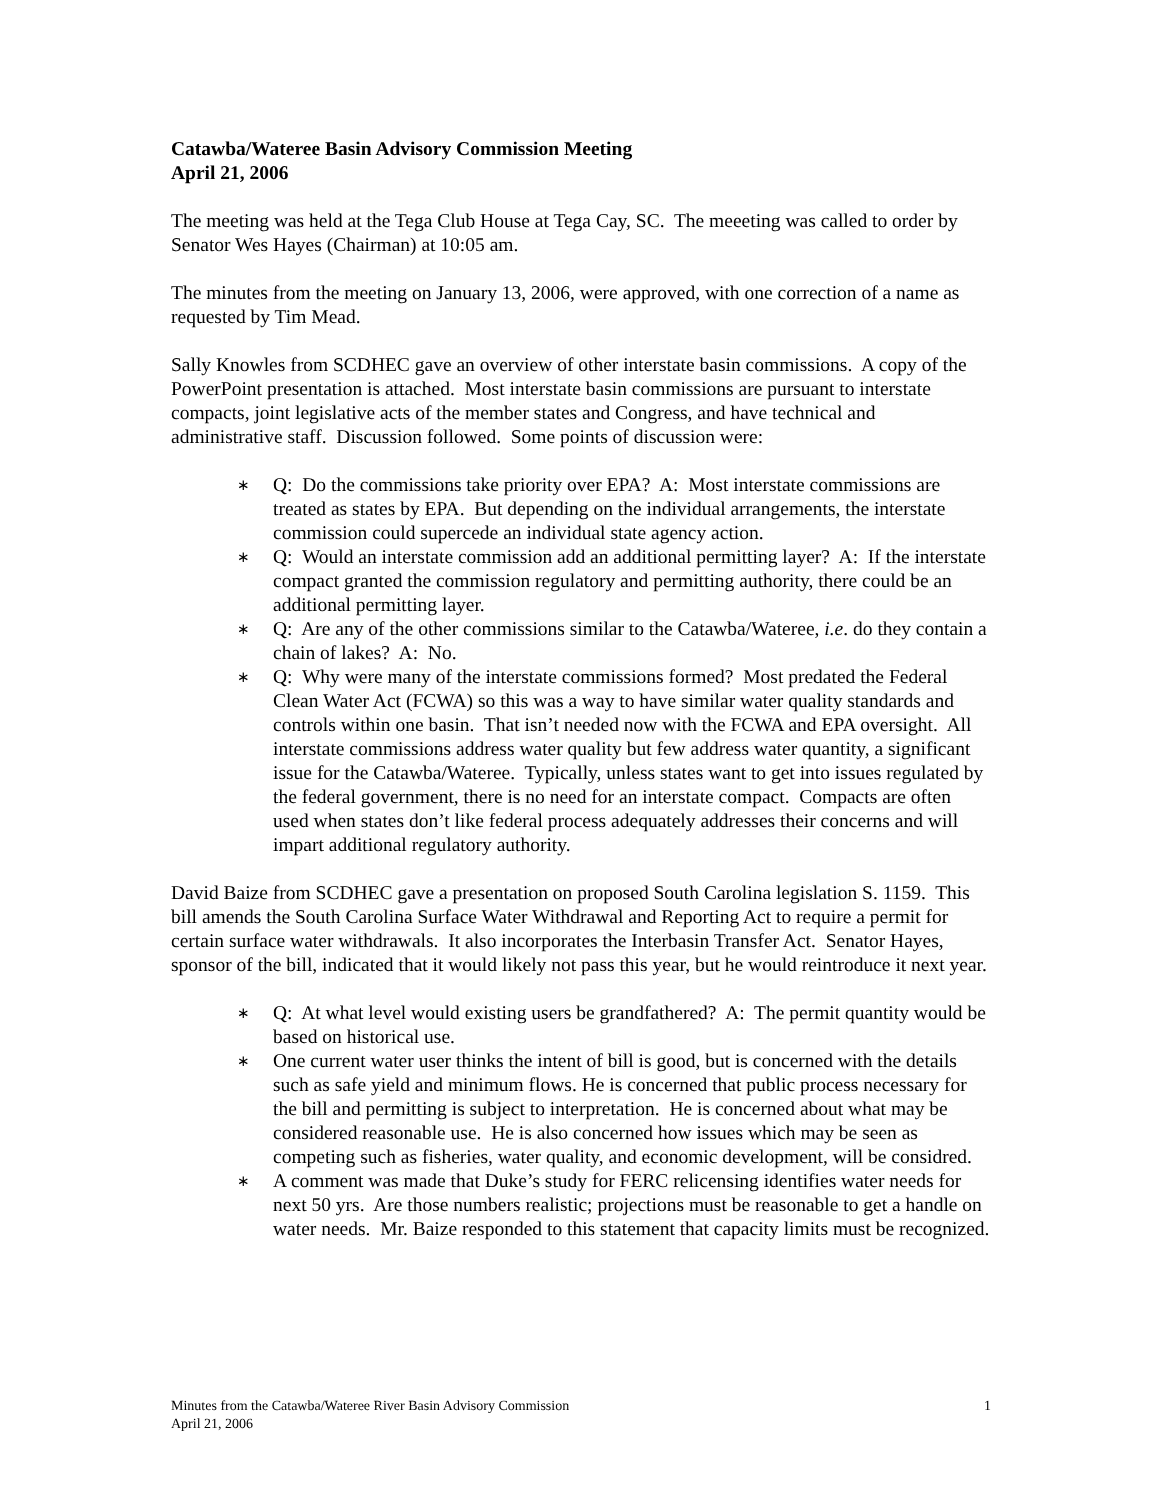Catawba/Wateree Basin Advisory Commission Meeting
April 21, 2006
The meeting was held at the Tega Club House at Tega Cay, SC. The meeeting was called to order by Senator Wes Hayes (Chairman) at 10:05 am.
The minutes from the meeting on January 13, 2006, were approved, with one correction of a name as requested by Tim Mead.
Sally Knowles from SCDHEC gave an overview of other interstate basin commissions. A copy of the PowerPoint presentation is attached. Most interstate basin commissions are pursuant to interstate compacts, joint legislative acts of the member states and Congress, and have technical and administrative staff. Discussion followed. Some points of discussion were:
∗ Q: Do the commissions take priority over EPA? A: Most interstate commissions are treated as states by EPA. But depending on the individual arrangements, the interstate commission could supercede an individual state agency action.
∗ Q: Would an interstate commission add an additional permitting layer? A: If the interstate compact granted the commission regulatory and permitting authority, there could be an additional permitting layer.
∗ Q: Are any of the other commissions similar to the Catawba/Wateree, i.e. do they contain a chain of lakes? A: No.
∗ Q: Why were many of the interstate commissions formed? Most predated the Federal Clean Water Act (FCWA) so this was a way to have similar water quality standards and controls within one basin. That isn’t needed now with the FCWA and EPA oversight. All interstate commissions address water quality but few address water quantity, a significant issue for the Catawba/Wateree. Typically, unless states want to get into issues regulated by the federal government, there is no need for an interstate compact. Compacts are often used when states don’t like federal process adequately addresses their concerns and will impart additional regulatory authority.
David Baize from SCDHEC gave a presentation on proposed South Carolina legislation S. 1159. This bill amends the South Carolina Surface Water Withdrawal and Reporting Act to require a permit for certain surface water withdrawals. It also incorporates the Interbasin Transfer Act. Senator Hayes, sponsor of the bill, indicated that it would likely not pass this year, but he would reintroduce it next year.
∗ Q: At what level would existing users be grandfathered? A: The permit quantity would be based on historical use.
∗ One current water user thinks the intent of bill is good, but is concerned with the details such as safe yield and minimum flows. He is concerned that public process necessary for the bill and permitting is subject to interpretation. He is concerned about what may be considered reasonable use. He is also concerned how issues which may be seen as competing such as fisheries, water quality, and economic development, will be considred.
∗ A comment was made that Duke’s study for FERC relicensing identifies water needs for next 50 yrs. Are those numbers realistic; projections must be reasonable to get a handle on water needs. Mr. Baize responded to this statement that capacity limits must be recognized.
1 Minutes from the Catawba/Wateree River Basin Advisory Commission
April 21, 2006